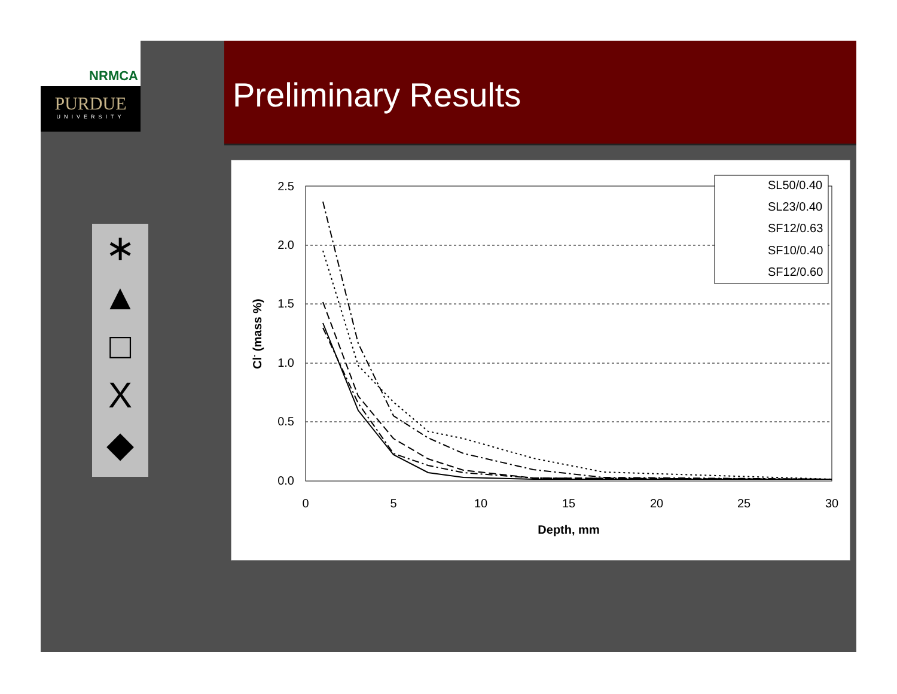NRMCA
PURDUE
UNIVERSITY
Preliminary Results
∗
▲
□
X
◆
2.5
2.0
1.5
1.0
0.5
0.0
0
5
10
15
20
25
30
Depth, mm
Cl- (mass %)
SL50/0.40
SL23/0.40
SF12/0.63
SF10/0.40
SF12/0.60